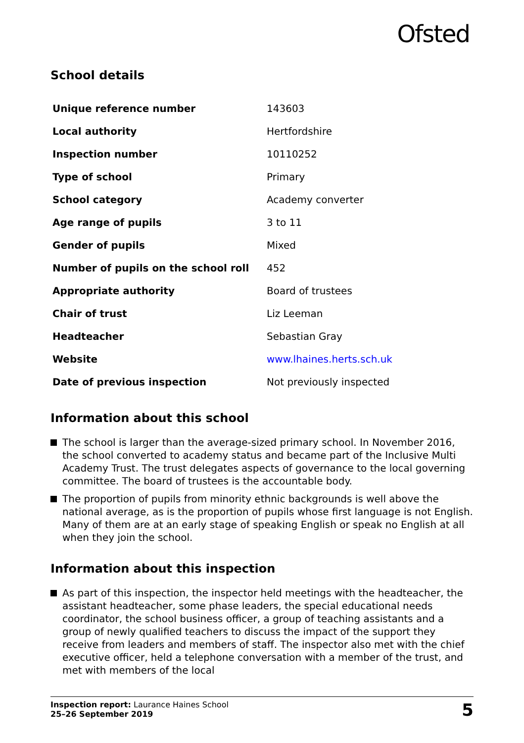Ofsted
School details
| Unique reference number | 143603 |
| Local authority | Hertfordshire |
| Inspection number | 10110252 |
| Type of school | Primary |
| School category | Academy converter |
| Age range of pupils | 3 to 11 |
| Gender of pupils | Mixed |
| Number of pupils on the school roll | 452 |
| Appropriate authority | Board of trustees |
| Chair of trust | Liz Leeman |
| Headteacher | Sebastian Gray |
| Website | www.lhaines.herts.sch.uk |
| Date of previous inspection | Not previously inspected |
Information about this school
The school is larger than the average-sized primary school. In November 2016, the school converted to academy status and became part of the Inclusive Multi Academy Trust. The trust delegates aspects of governance to the local governing committee. The board of trustees is the accountable body.
The proportion of pupils from minority ethnic backgrounds is well above the national average, as is the proportion of pupils whose first language is not English. Many of them are at an early stage of speaking English or speak no English at all when they join the school.
Information about this inspection
As part of this inspection, the inspector held meetings with the headteacher, the assistant headteacher, some phase leaders, the special educational needs coordinator, the school business officer, a group of teaching assistants and a group of newly qualified teachers to discuss the impact of the support they receive from leaders and members of staff. The inspector also met with the chief executive officer, held a telephone conversation with a member of the trust, and met with members of the local
Inspection report: Laurance Haines School
25–26 September 2019
5